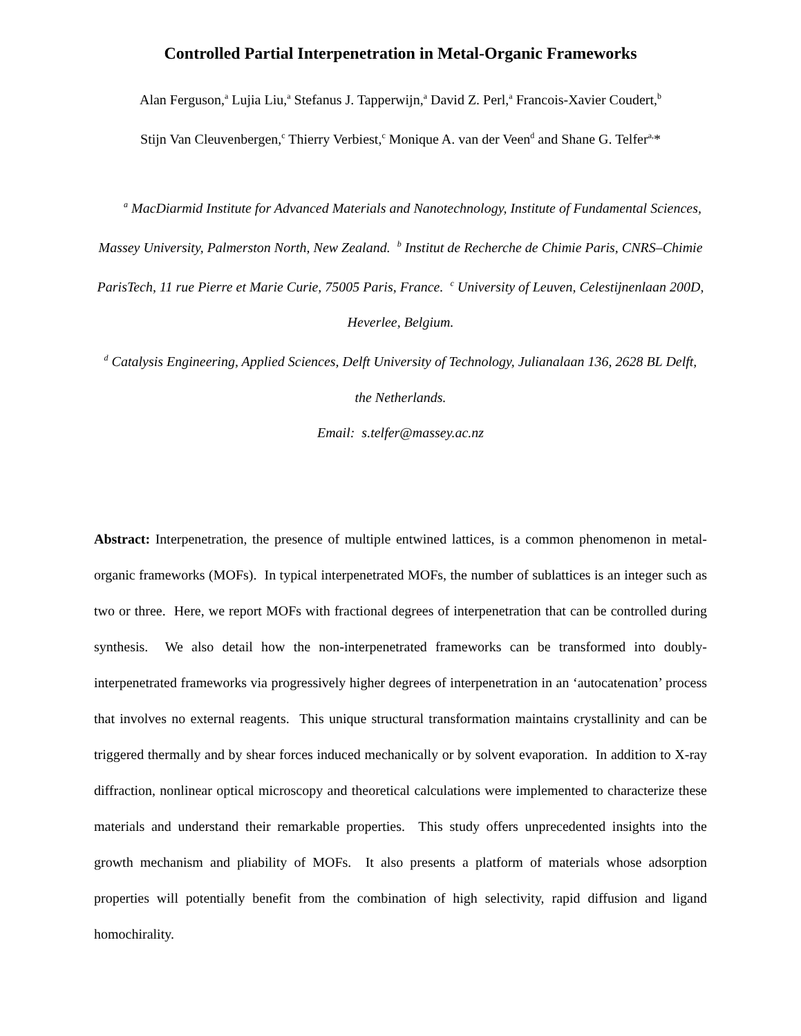Controlled Partial Interpenetration in Metal-Organic Frameworks
Alan Ferguson,<sup>a</sup> Lujia Liu,<sup>a</sup> Stefanus J. Tapperwijn,<sup>a</sup> David Z. Perl,<sup>a</sup> Francois-Xavier Coudert,<sup>b</sup>
Stijn Van Cleuvenbergen,<sup>c</sup> Thierry Verbiest,<sup>c</sup> Monique A. van der Veen<sup>d</sup> and Shane G. Telfer<sup>a,</sup>*
<sup>a</sup> MacDiarmid Institute for Advanced Materials and Nanotechnology, Institute of Fundamental Sciences, Massey University, Palmerston North, New Zealand. <sup>b</sup> Institut de Recherche de Chimie Paris, CNRS–Chimie ParisTech, 11 rue Pierre et Marie Curie, 75005 Paris, France. <sup>c</sup> University of Leuven, Celestijnenlaan 200D, Heverlee, Belgium.
<sup>d</sup> Catalysis Engineering, Applied Sciences, Delft University of Technology, Julianalaan 136, 2628 BL Delft, the Netherlands.
Email: s.telfer@massey.ac.nz
Abstract: Interpenetration, the presence of multiple entwined lattices, is a common phenomenon in metal-organic frameworks (MOFs). In typical interpenetrated MOFs, the number of sublattices is an integer such as two or three. Here, we report MOFs with fractional degrees of interpenetration that can be controlled during synthesis. We also detail how the non-interpenetrated frameworks can be transformed into doubly-interpenetrated frameworks via progressively higher degrees of interpenetration in an ‘autocatenation’ process that involves no external reagents. This unique structural transformation maintains crystallinity and can be triggered thermally and by shear forces induced mechanically or by solvent evaporation. In addition to X-ray diffraction, nonlinear optical microscopy and theoretical calculations were implemented to characterize these materials and understand their remarkable properties. This study offers unprecedented insights into the growth mechanism and pliability of MOFs. It also presents a platform of materials whose adsorption properties will potentially benefit from the combination of high selectivity, rapid diffusion and ligand homochirality.